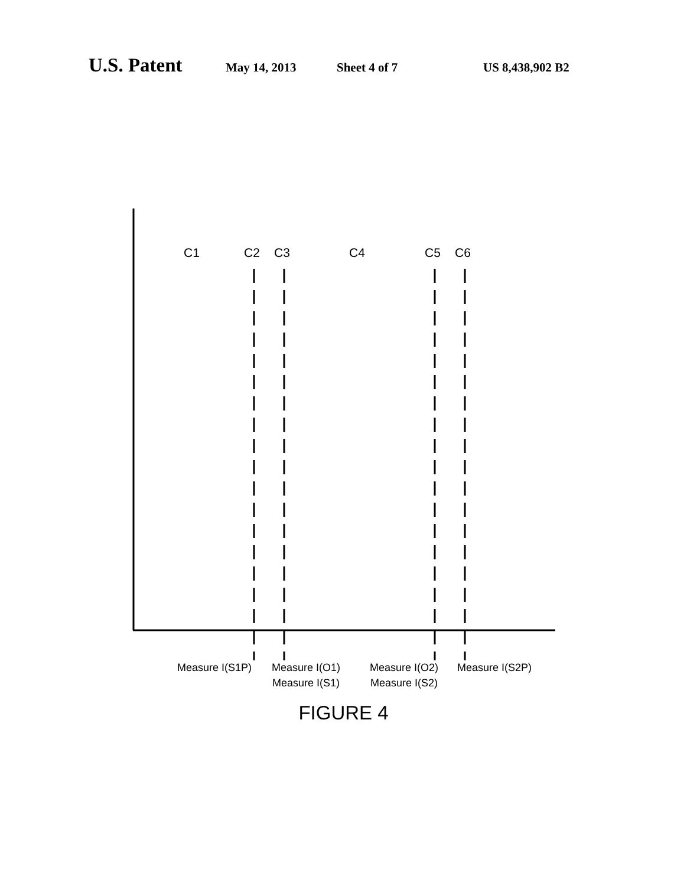U.S. Patent May 14, 2013 Sheet 4 of 7 US 8,438,902 B2
C1 C2 C3 C4 C5 C6
Measure I(S1P)
Measure I(O1)
Measure I(S1)
Measure I(O2)
Measure I(S2)
Measure I(S2P)
FIGURE 4